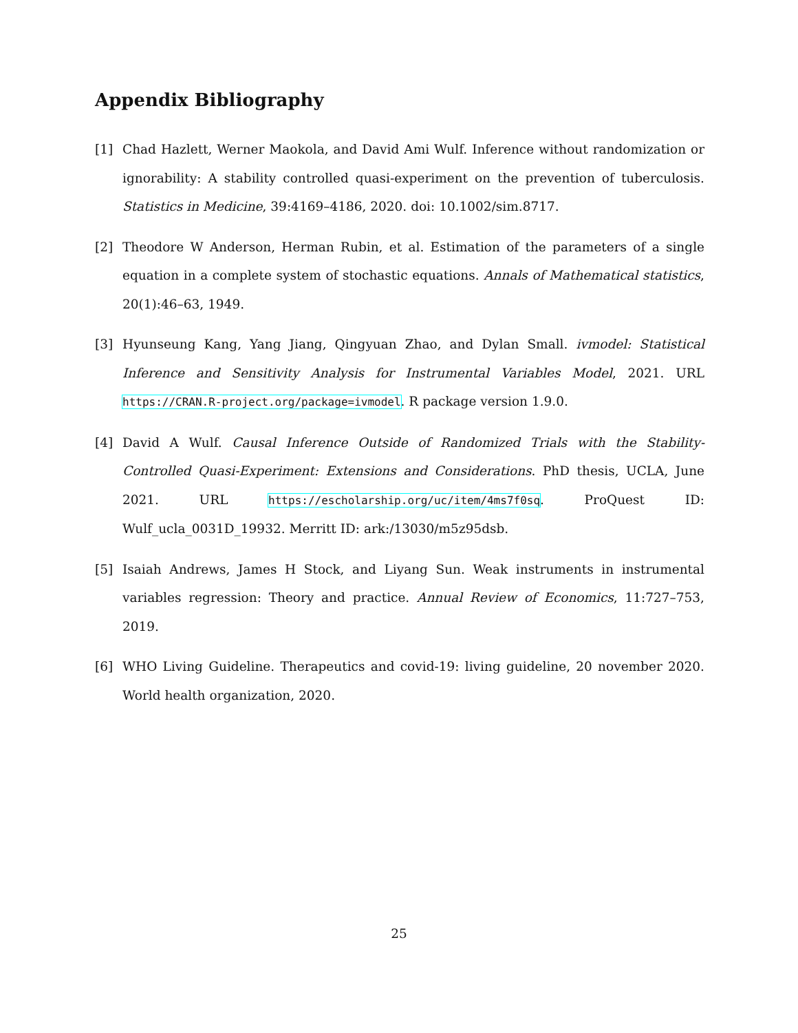Appendix Bibliography
[1] Chad Hazlett, Werner Maokola, and David Ami Wulf. Inference without randomization or ignorability: A stability controlled quasi-experiment on the prevention of tuberculosis. Statistics in Medicine, 39:4169–4186, 2020. doi: 10.1002/sim.8717.
[2] Theodore W Anderson, Herman Rubin, et al. Estimation of the parameters of a single equation in a complete system of stochastic equations. Annals of Mathematical statistics, 20(1):46–63, 1949.
[3] Hyunseung Kang, Yang Jiang, Qingyuan Zhao, and Dylan Small. ivmodel: Statistical Inference and Sensitivity Analysis for Instrumental Variables Model, 2021. URL https://CRAN.R-project.org/package=ivmodel. R package version 1.9.0.
[4] David A Wulf. Causal Inference Outside of Randomized Trials with the Stability-Controlled Quasi-Experiment: Extensions and Considerations. PhD thesis, UCLA, June 2021. URL https://escholarship.org/uc/item/4ms7f0sq. ProQuest ID: Wulf_ucla_0031D_19932. Merritt ID: ark:/13030/m5z95dsb.
[5] Isaiah Andrews, James H Stock, and Liyang Sun. Weak instruments in instrumental variables regression: Theory and practice. Annual Review of Economics, 11:727–753, 2019.
[6] WHO Living Guideline. Therapeutics and covid-19: living guideline, 20 november 2020. World health organization, 2020.
25